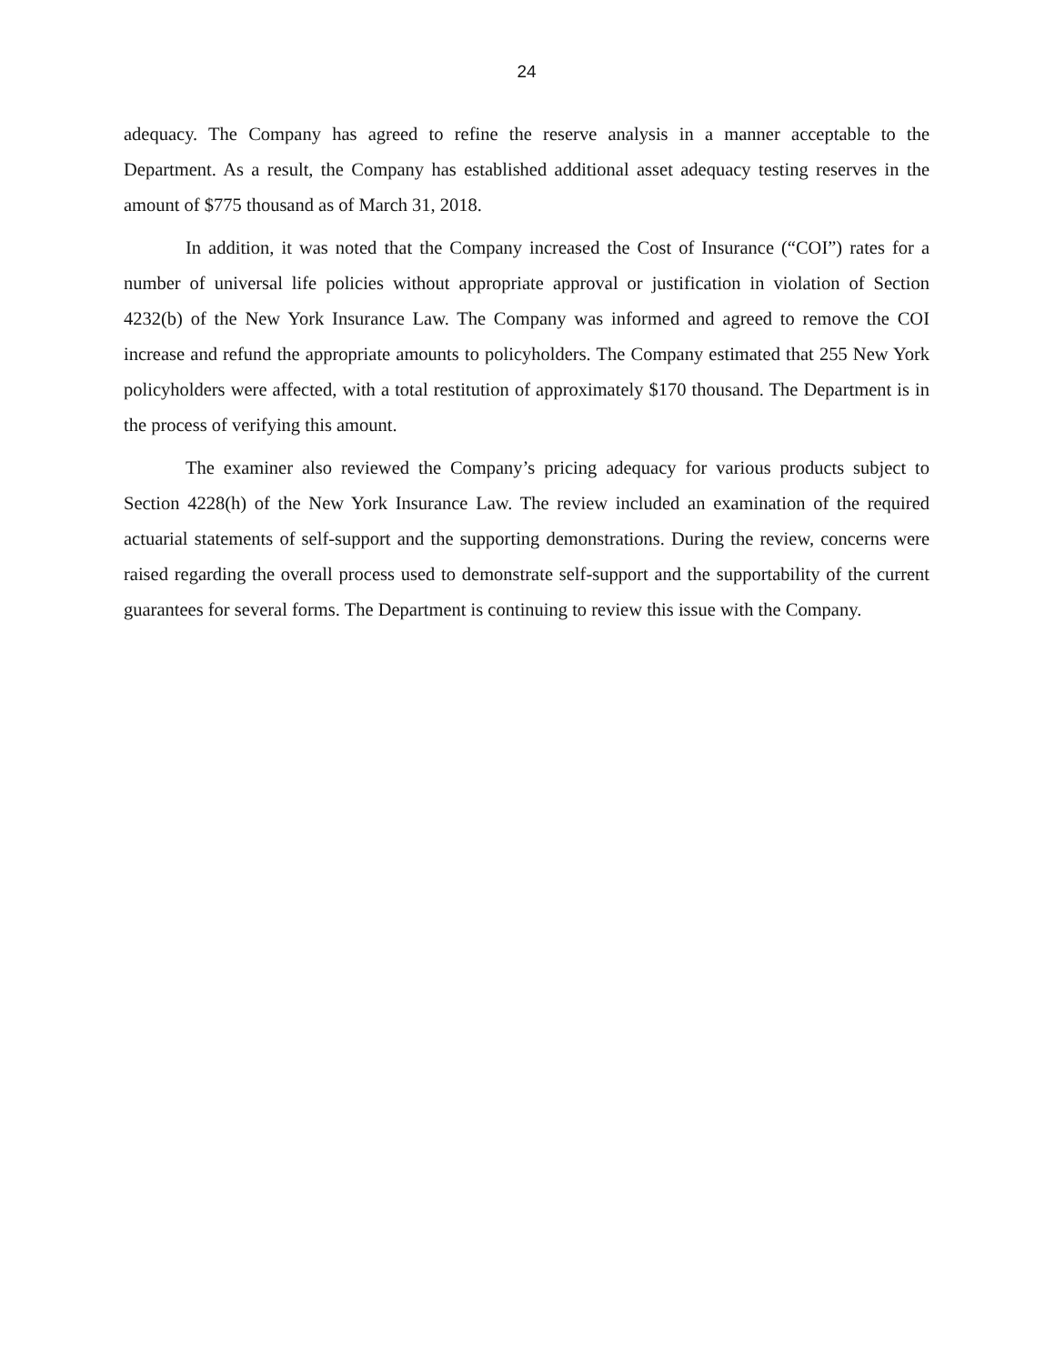24
adequacy. The Company has agreed to refine the reserve analysis in a manner acceptable to the Department. As a result, the Company has established additional asset adequacy testing reserves in the amount of $775 thousand as of March 31, 2018.
In addition, it was noted that the Company increased the Cost of Insurance (“COI”) rates for a number of universal life policies without appropriate approval or justification in violation of Section 4232(b) of the New York Insurance Law. The Company was informed and agreed to remove the COI increase and refund the appropriate amounts to policyholders. The Company estimated that 255 New York policyholders were affected, with a total restitution of approximately $170 thousand. The Department is in the process of verifying this amount.
The examiner also reviewed the Company’s pricing adequacy for various products subject to Section 4228(h) of the New York Insurance Law. The review included an examination of the required actuarial statements of self-support and the supporting demonstrations. During the review, concerns were raised regarding the overall process used to demonstrate self-support and the supportability of the current guarantees for several forms. The Department is continuing to review this issue with the Company.